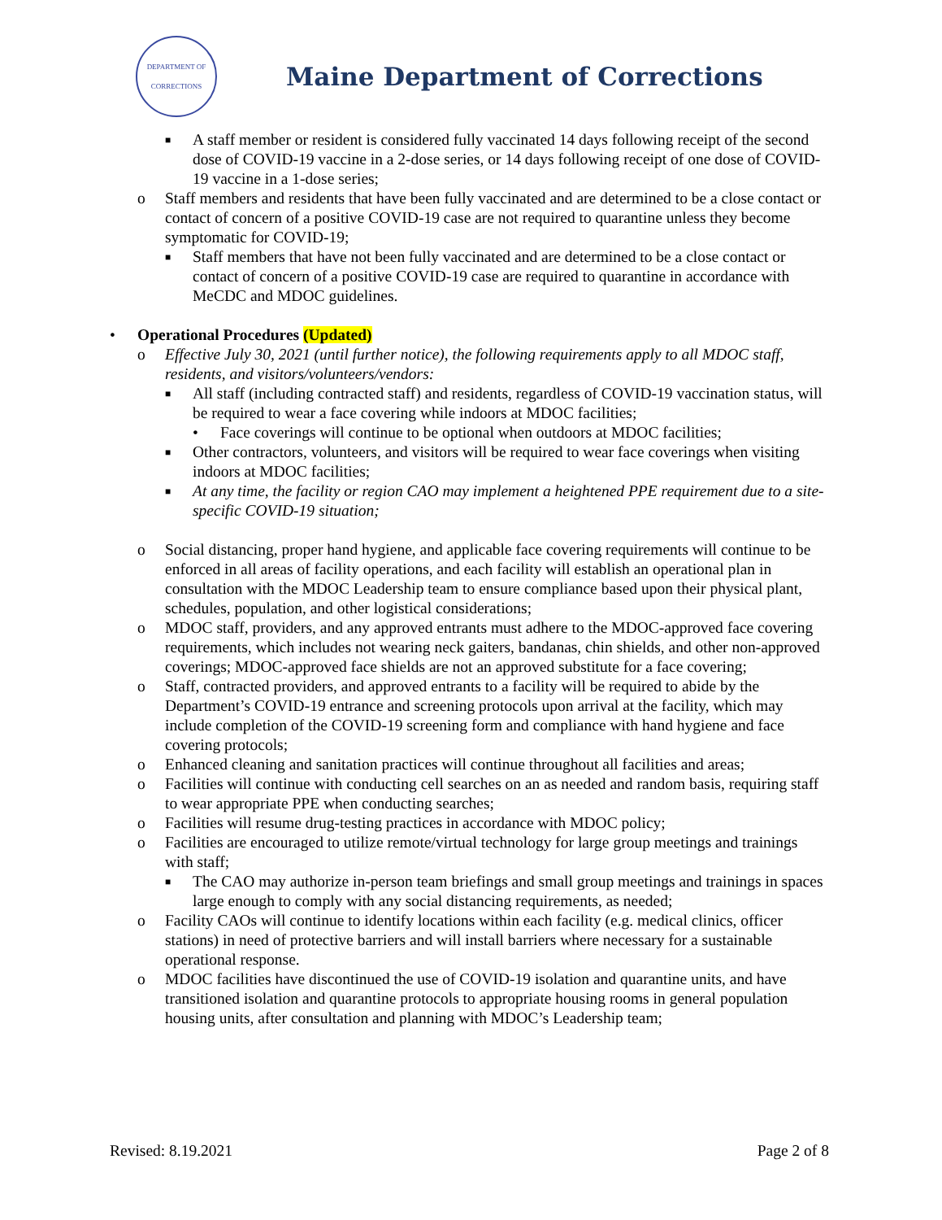DEPARTMENT OF
CORRECTIONS
Maine Department of Corrections
■ A staff member or resident is considered fully vaccinated 14 days following receipt of the second dose of COVID-19 vaccine in a 2-dose series, or 14 days following receipt of one dose of COVID-19 vaccine in a 1-dose series;
o Staff members and residents that have been fully vaccinated and are determined to be a close contact or contact of concern of a positive COVID-19 case are not required to quarantine unless they become symptomatic for COVID-19;
■ Staff members that have not been fully vaccinated and are determined to be a close contact or contact of concern of a positive COVID-19 case are required to quarantine in accordance with MeCDC and MDOC guidelines.
• Operational Procedures (Updated)
o Effective July 30, 2021 (until further notice), the following requirements apply to all MDOC staff, residents, and visitors/volunteers/vendors:
■ All staff (including contracted staff) and residents, regardless of COVID-19 vaccination status, will be required to wear a face covering while indoors at MDOC facilities;
• Face coverings will continue to be optional when outdoors at MDOC facilities;
■ Other contractors, volunteers, and visitors will be required to wear face coverings when visiting indoors at MDOC facilities;
■ At any time, the facility or region CAO may implement a heightened PPE requirement due to a site-specific COVID-19 situation;
o Social distancing, proper hand hygiene, and applicable face covering requirements will continue to be enforced in all areas of facility operations, and each facility will establish an operational plan in consultation with the MDOC Leadership team to ensure compliance based upon their physical plant, schedules, population, and other logistical considerations;
o MDOC staff, providers, and any approved entrants must adhere to the MDOC-approved face covering requirements, which includes not wearing neck gaiters, bandanas, chin shields, and other non-approved coverings; MDOC-approved face shields are not an approved substitute for a face covering;
o Staff, contracted providers, and approved entrants to a facility will be required to abide by the Department’s COVID-19 entrance and screening protocols upon arrival at the facility, which may include completion of the COVID-19 screening form and compliance with hand hygiene and face covering protocols;
o Enhanced cleaning and sanitation practices will continue throughout all facilities and areas;
o Facilities will continue with conducting cell searches on an as needed and random basis, requiring staff to wear appropriate PPE when conducting searches;
o Facilities will resume drug-testing practices in accordance with MDOC policy;
o Facilities are encouraged to utilize remote/virtual technology for large group meetings and trainings with staff;
■ The CAO may authorize in-person team briefings and small group meetings and trainings in spaces large enough to comply with any social distancing requirements, as needed;
o Facility CAOs will continue to identify locations within each facility (e.g. medical clinics, officer stations) in need of protective barriers and will install barriers where necessary for a sustainable operational response.
o MDOC facilities have discontinued the use of COVID-19 isolation and quarantine units, and have transitioned isolation and quarantine protocols to appropriate housing rooms in general population housing units, after consultation and planning with MDOC’s Leadership team;
Revised: 8.19.2021 Page 2 of 8